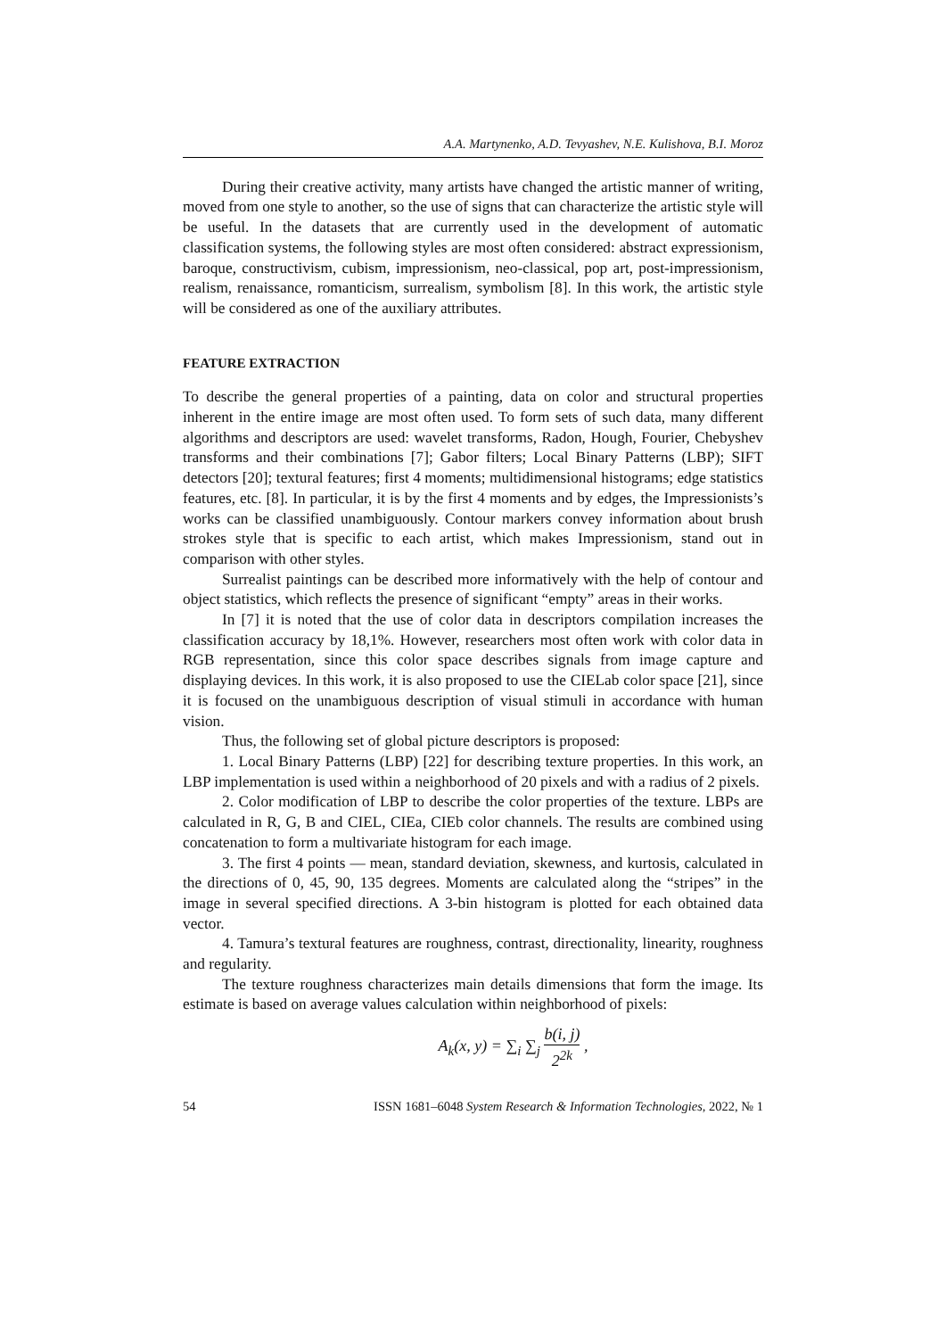A.A. Martynenko, A.D. Tevyashev, N.E. Kulishova, B.I. Moroz
During their creative activity, many artists have changed the artistic manner of writing, moved from one style to another, so the use of signs that can characterize the artistic style will be useful. In the datasets that are currently used in the development of automatic classification systems, the following styles are most often considered: abstract expressionism, baroque, constructivism, cubism, impressionism, neo-classical, pop art, post-impressionism, realism, renaissance, romanticism, surrealism, symbolism [8]. In this work, the artistic style will be considered as one of the auxiliary attributes.
FEATURE EXTRACTION
To describe the general properties of a painting, data on color and structural properties inherent in the entire image are most often used. To form sets of such data, many different algorithms and descriptors are used: wavelet transforms, Radon, Hough, Fourier, Chebyshev transforms and their combinations [7]; Gabor filters; Local Binary Patterns (LBP); SIFT detectors [20]; textural features; first 4 moments; multidimensional histograms; edge statistics features, etc. [8]. In particular, it is by the first 4 moments and by edges, the Impressionists’s works can be classified unambiguously. Contour markers convey information about brush strokes style that is specific to each artist, which makes Impressionism, stand out in comparison with other styles.
Surrealist paintings can be described more informatively with the help of contour and object statistics, which reflects the presence of significant “empty” areas in their works.
In [7] it is noted that the use of color data in descriptors compilation increases the classification accuracy by 18,1%. However, researchers most often work with color data in RGB representation, since this color space describes signals from image capture and displaying devices. In this work, it is also proposed to use the CIELab color space [21], since it is focused on the unambiguous description of visual stimuli in accordance with human vision.
Thus, the following set of global picture descriptors is proposed:
1. Local Binary Patterns (LBP) [22] for describing texture properties. In this work, an LBP implementation is used within a neighborhood of 20 pixels and with a radius of 2 pixels.
2. Color modification of LBP to describe the color properties of the texture. LBPs are calculated in R, G, B and CIEL, CIEa, CIEb color channels. The results are combined using concatenation to form a multivariate histogram for each image.
3. The first 4 points — mean, standard deviation, skewness, and kurtosis, calculated in the directions of 0, 45, 90, 135 degrees. Moments are calculated along the “stripes” in the image in several specified directions. A 3-bin histogram is plotted for each obtained data vector.
4. Tamura’s textural features are roughness, contrast, directionality, linearity, roughness and regularity.
The texture roughness characterizes main details dimensions that form the image. Its estimate is based on average values calculation within neighborhood of pixels:
A<sub>k</sub>(x, y) = ∑<sub>i</sub> ∑<sub>j</sub> b(i, j) 2<sup>2k</sup> ,
54 ISSN 1681–6048 System Research & Information Technologies, 2022, № 1